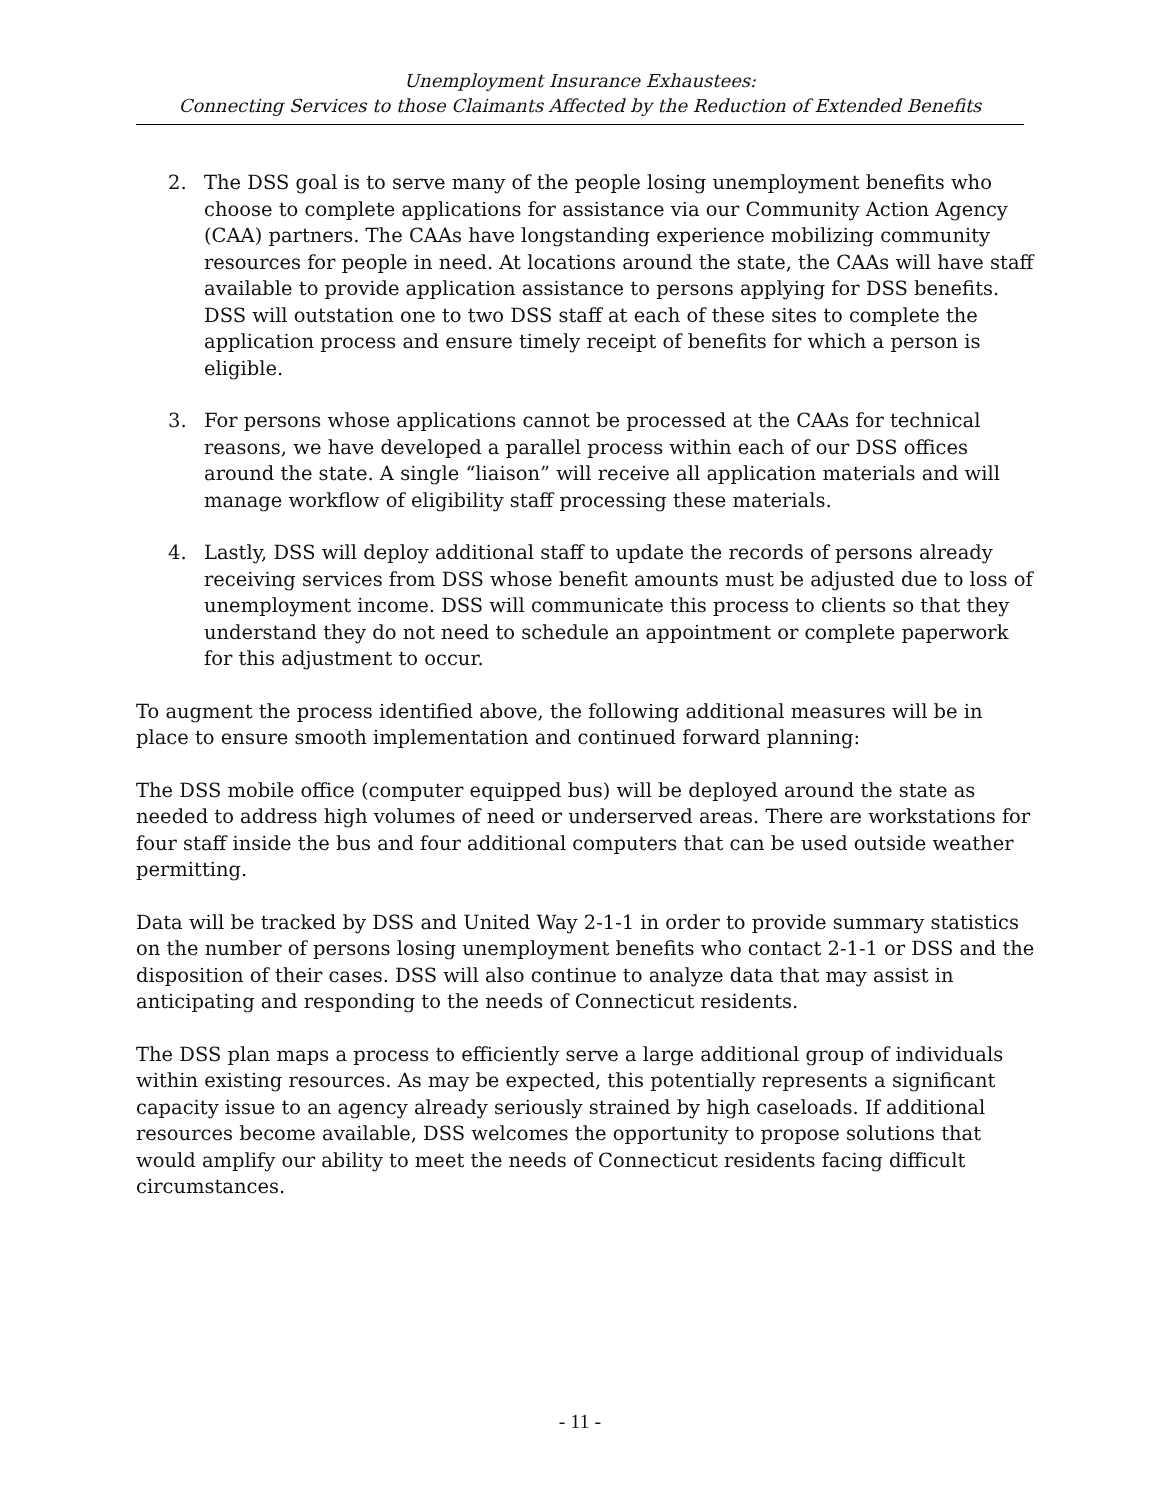Unemployment Insurance Exhaustees:
Connecting Services to those Claimants Affected by the Reduction of Extended Benefits
2. The DSS goal is to serve many of the people losing unemployment benefits who choose to complete applications for assistance via our Community Action Agency (CAA) partners. The CAAs have longstanding experience mobilizing community resources for people in need. At locations around the state, the CAAs will have staff available to provide application assistance to persons applying for DSS benefits. DSS will outstation one to two DSS staff at each of these sites to complete the application process and ensure timely receipt of benefits for which a person is eligible.
3. For persons whose applications cannot be processed at the CAAs for technical reasons, we have developed a parallel process within each of our DSS offices around the state. A single “liaison” will receive all application materials and will manage workflow of eligibility staff processing these materials.
4. Lastly, DSS will deploy additional staff to update the records of persons already receiving services from DSS whose benefit amounts must be adjusted due to loss of unemployment income. DSS will communicate this process to clients so that they understand they do not need to schedule an appointment or complete paperwork for this adjustment to occur.
To augment the process identified above, the following additional measures will be in place to ensure smooth implementation and continued forward planning:
The DSS mobile office (computer equipped bus) will be deployed around the state as needed to address high volumes of need or underserved areas. There are workstations for four staff inside the bus and four additional computers that can be used outside weather permitting.
Data will be tracked by DSS and United Way 2-1-1 in order to provide summary statistics on the number of persons losing unemployment benefits who contact 2-1-1 or DSS and the disposition of their cases. DSS will also continue to analyze data that may assist in anticipating and responding to the needs of Connecticut residents.
The DSS plan maps a process to efficiently serve a large additional group of individuals within existing resources. As may be expected, this potentially represents a significant capacity issue to an agency already seriously strained by high caseloads. If additional resources become available, DSS welcomes the opportunity to propose solutions that would amplify our ability to meet the needs of Connecticut residents facing difficult circumstances.
- 11 -